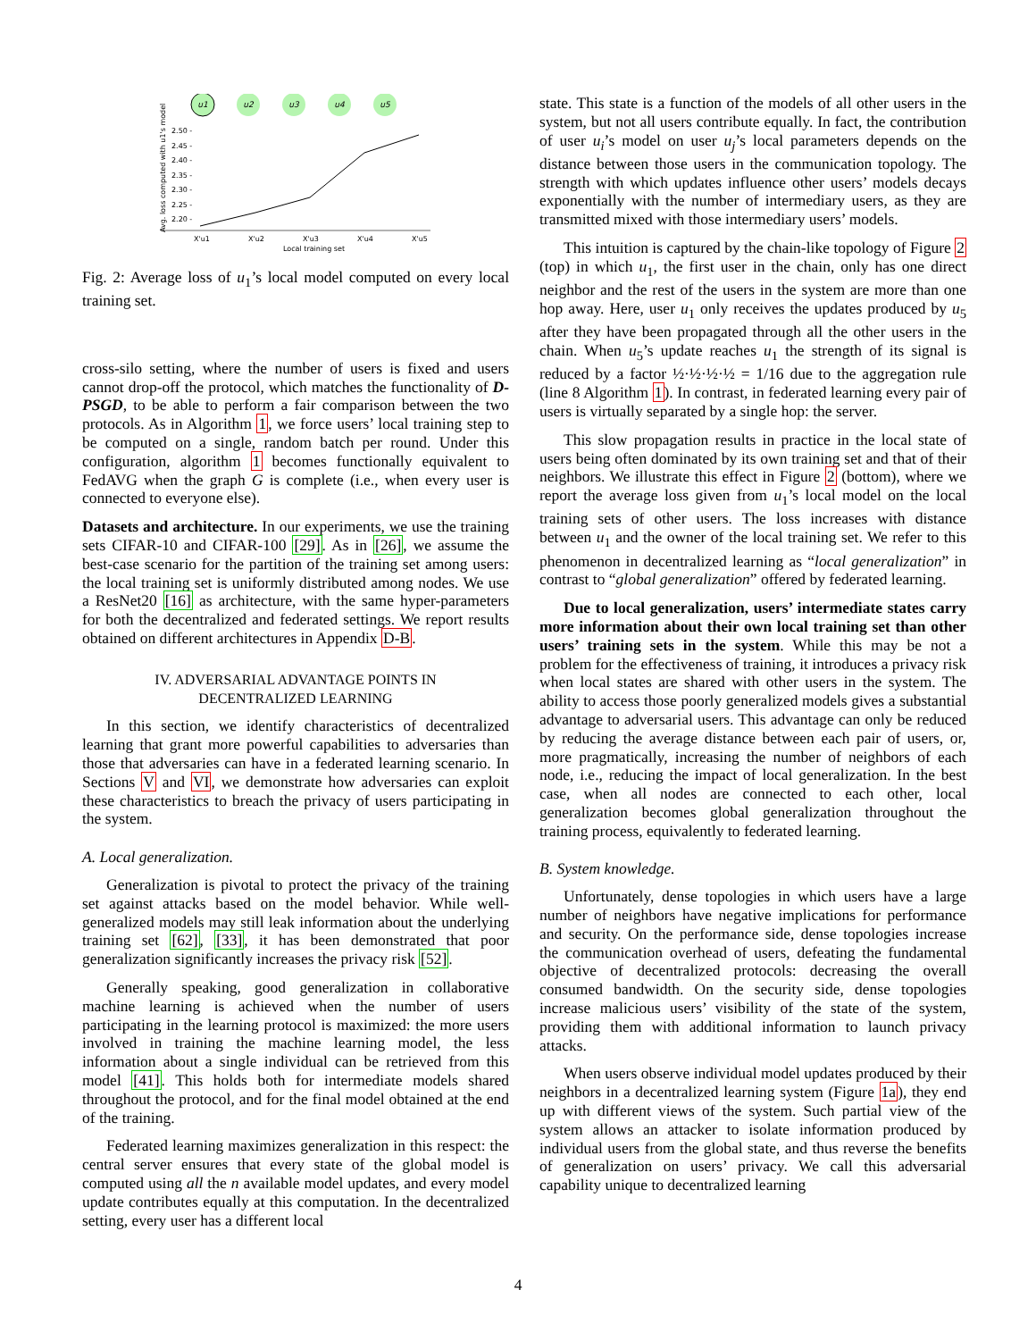u1
u2
u3
u4
u5
2.50 -
2.45 -
2.40 -
2.35 -
2.30 -
2.25 -
2.20 -
X'u1
X'u2
X'u3
X'u4
X'u5
Local training set
Avg. loss computed with u1's model
Fig. 2: Average loss of u<sub>1</sub>’s local model computed on every local training set.
cross-silo setting, where the number of users is fixed and users cannot drop-off the protocol, which matches the functionality of D-PSGD, to be able to perform a fair comparison between the two protocols. As in Algorithm 1, we force users’ local training step to be computed on a single, random batch per round. Under this configuration, algorithm 1 becomes functionally equivalent to FedAVG when the graph G is complete (i.e., when every user is connected to everyone else).
Datasets and architecture. In our experiments, we use the training sets CIFAR-10 and CIFAR-100 [29]. As in [26], we assume the best-case scenario for the partition of the training set among users: the local training set is uniformly distributed among nodes. We use a ResNet20 [16] as architecture, with the same hyper-parameters for both the decentralized and federated settings. We report results obtained on different architectures in Appendix D-B.
IV. ADVERSARIAL ADVANTAGE POINTS IN
DECENTRALIZED LEARNING
In this section, we identify characteristics of decentralized learning that grant more powerful capabilities to adversaries than those that adversaries can have in a federated learning scenario. In Sections V and VI, we demonstrate how adversaries can exploit these characteristics to breach the privacy of users participating in the system.
A. Local generalization.
Generalization is pivotal to protect the privacy of the training set against attacks based on the model behavior. While well-generalized models may still leak information about the underlying training set [62], [33], it has been demonstrated that poor generalization significantly increases the privacy risk [52].
Generally speaking, good generalization in collaborative machine learning is achieved when the number of users participating in the learning protocol is maximized: the more users involved in training the machine learning model, the less information about a single individual can be retrieved from this model [41]. This holds both for intermediate models shared throughout the protocol, and for the final model obtained at the end of the training.
Federated learning maximizes generalization in this respect: the central server ensures that every state of the global model is computed using all the n available model updates, and every model update contributes equally at this computation. In the decentralized setting, every user has a different local
state. This state is a function of the models of all other users in the system, but not all users contribute equally. In fact, the contribution of user u<sub>i</sub>’s model on user u<sub>j</sub>’s local parameters depends on the distance between those users in the communication topology. The strength with which updates influence other users’ models decays exponentially with the number of intermediary users, as they are transmitted mixed with those intermediary users’ models.
This intuition is captured by the chain-like topology of Figure 2 (top) in which u<sub>1</sub>, the first user in the chain, only has one direct neighbor and the rest of the users in the system are more than one hop away. Here, user u<sub>1</sub> only receives the updates produced by u<sub>5</sub> after they have been propagated through all the other users in the chain. When u<sub>5</sub>’s update reaches u<sub>1</sub> the strength of its signal is reduced by a factor ½·½·½·½ = 1/16 due to the aggregation rule (line 8 Algorithm 1). In contrast, in federated learning every pair of users is virtually separated by a single hop: the server.
This slow propagation results in practice in the local state of users being often dominated by its own training set and that of their neighbors. We illustrate this effect in Figure 2 (bottom), where we report the average loss given from u<sub>1</sub>’s local model on the local training sets of other users. The loss increases with distance between u<sub>1</sub> and the owner of the local training set. We refer to this phenomenon in decentralized learning as “local generalization” in contrast to “global generalization” offered by federated learning.
Due to local generalization, users’ intermediate states carry more information about their own local training set than other users’ training sets in the system. While this may be not a problem for the effectiveness of training, it introduces a privacy risk when local states are shared with other users in the system. The ability to access those poorly generalized models gives a substantial advantage to adversarial users. This advantage can only be reduced by reducing the average distance between each pair of users, or, more pragmatically, increasing the number of neighbors of each node, i.e., reducing the impact of local generalization. In the best case, when all nodes are connected to each other, local generalization becomes global generalization throughout the training process, equivalently to federated learning.
B. System knowledge.
Unfortunately, dense topologies in which users have a large number of neighbors have negative implications for performance and security. On the performance side, dense topologies increase the communication overhead of users, defeating the fundamental objective of decentralized protocols: decreasing the overall consumed bandwidth. On the security side, dense topologies increase malicious users’ visibility of the state of the system, providing them with additional information to launch privacy attacks.
When users observe individual model updates produced by their neighbors in a decentralized learning system (Figure 1a), they end up with different views of the system. Such partial view of the system allows an attacker to isolate information produced by individual users from the global state, and thus reverse the benefits of generalization on users’ privacy. We call this adversarial capability unique to decentralized learning
4